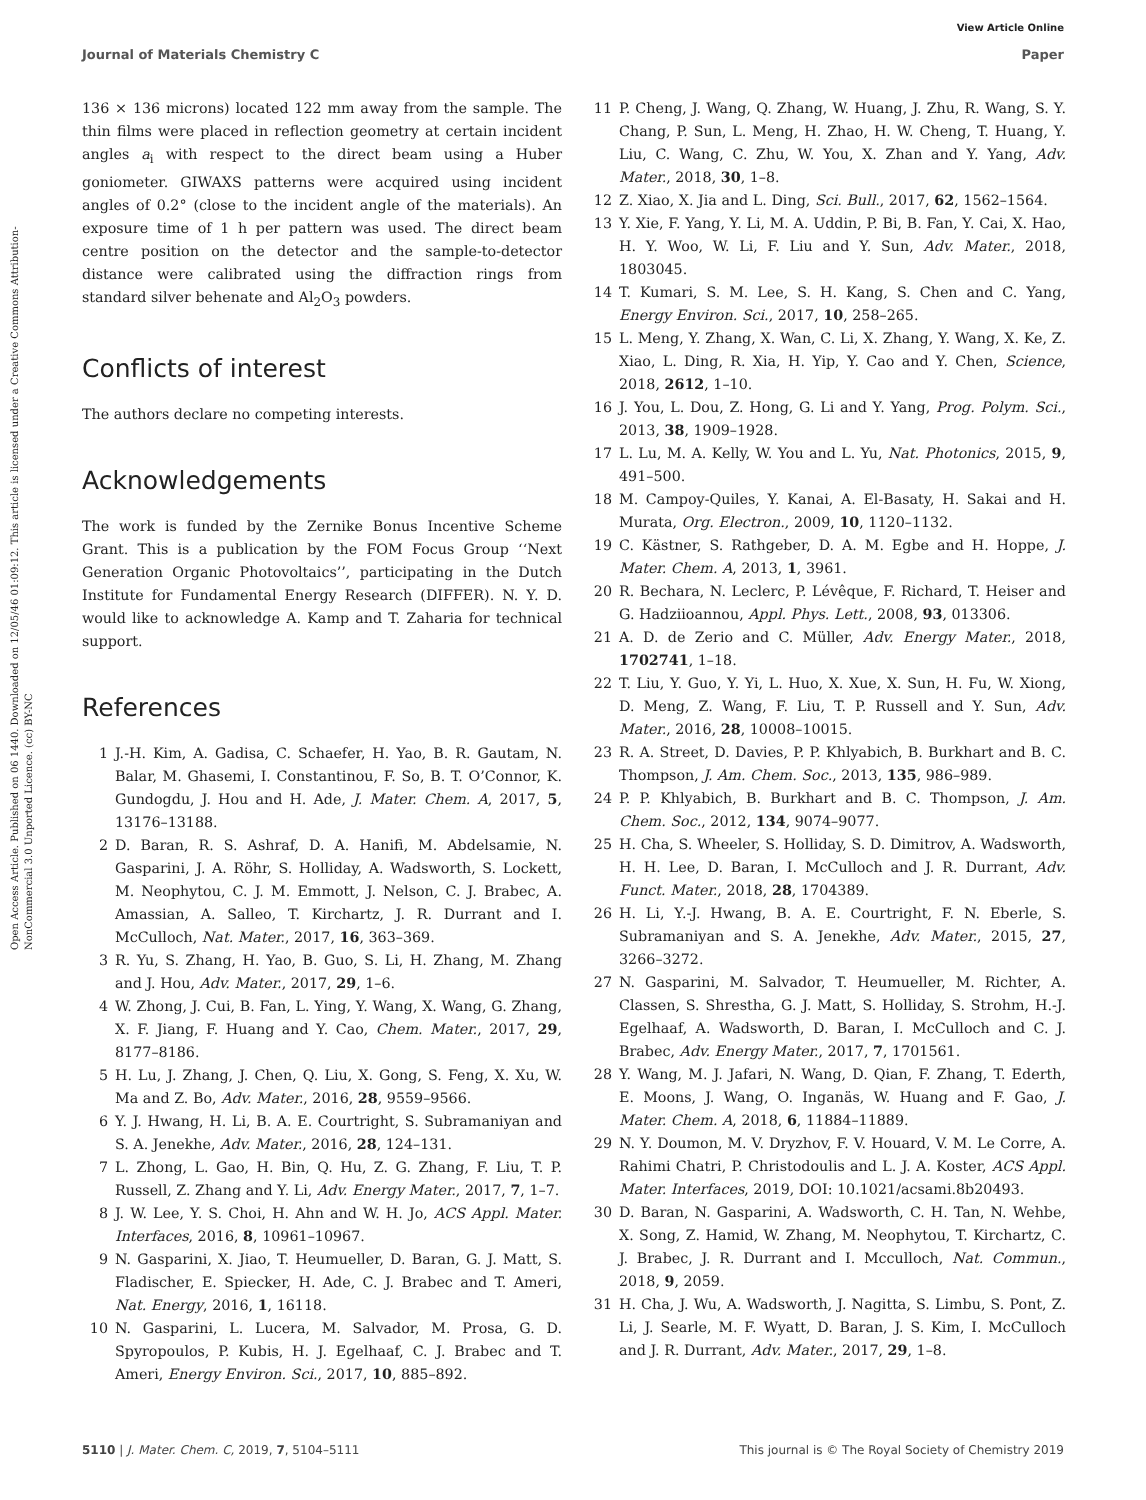View Article Online
Journal of Materials Chemistry C Paper
Open Access Article. Published on 06 1440. Downloaded on 12/05/46 01:09:12. This article is licensed under a Creative Commons Attribution-NonCommercial 3.0 Unported Licence. (cc) BY-NC
136 × 136 microns) located 122 mm away from the sample. The thin films were placed in reflection geometry at certain incident angles a<sub>i</sub> with respect to the direct beam using a Huber goniometer. GIWAXS patterns were acquired using incident angles of 0.2° (close to the incident angle of the materials). An exposure time of 1 h per pattern was used. The direct beam centre position on the detector and the sample-to-detector distance were calibrated using the diffraction rings from standard silver behenate and Al<sub>2</sub>O<sub>3</sub> powders.
Conflicts of interest
The authors declare no competing interests.
Acknowledgements
The work is funded by the Zernike Bonus Incentive Scheme Grant. This is a publication by the FOM Focus Group ‘‘Next Generation Organic Photovoltaics’’, participating in the Dutch Institute for Fundamental Energy Research (DIFFER). N. Y. D. would like to acknowledge A. Kamp and T. Zaharia for technical support.
References
1 J.-H. Kim, A. Gadisa, C. Schaefer, H. Yao, B. R. Gautam, N. Balar, M. Ghasemi, I. Constantinou, F. So, B. T. O’Connor, K. Gundogdu, J. Hou and H. Ade, J. Mater. Chem. A, 2017, 5, 13176–13188.
2 D. Baran, R. S. Ashraf, D. A. Hanifi, M. Abdelsamie, N. Gasparini, J. A. Röhr, S. Holliday, A. Wadsworth, S. Lockett, M. Neophytou, C. J. M. Emmott, J. Nelson, C. J. Brabec, A. Amassian, A. Salleo, T. Kirchartz, J. R. Durrant and I. McCulloch, Nat. Mater., 2017, 16, 363–369.
3 R. Yu, S. Zhang, H. Yao, B. Guo, S. Li, H. Zhang, M. Zhang and J. Hou, Adv. Mater., 2017, 29, 1–6.
4 W. Zhong, J. Cui, B. Fan, L. Ying, Y. Wang, X. Wang, G. Zhang, X. F. Jiang, F. Huang and Y. Cao, Chem. Mater., 2017, 29, 8177–8186.
5 H. Lu, J. Zhang, J. Chen, Q. Liu, X. Gong, S. Feng, X. Xu, W. Ma and Z. Bo, Adv. Mater., 2016, 28, 9559–9566.
6 Y. J. Hwang, H. Li, B. A. E. Courtright, S. Subramaniyan and S. A. Jenekhe, Adv. Mater., 2016, 28, 124–131.
7 L. Zhong, L. Gao, H. Bin, Q. Hu, Z. G. Zhang, F. Liu, T. P. Russell, Z. Zhang and Y. Li, Adv. Energy Mater., 2017, 7, 1–7.
8 J. W. Lee, Y. S. Choi, H. Ahn and W. H. Jo, ACS Appl. Mater. Interfaces, 2016, 8, 10961–10967.
9 N. Gasparini, X. Jiao, T. Heumueller, D. Baran, G. J. Matt, S. Fladischer, E. Spiecker, H. Ade, C. J. Brabec and T. Ameri, Nat. Energy, 2016, 1, 16118.
10 N. Gasparini, L. Lucera, M. Salvador, M. Prosa, G. D. Spyropoulos, P. Kubis, H. J. Egelhaaf, C. J. Brabec and T. Ameri, Energy Environ. Sci., 2017, 10, 885–892.
11 P. Cheng, J. Wang, Q. Zhang, W. Huang, J. Zhu, R. Wang, S. Y. Chang, P. Sun, L. Meng, H. Zhao, H. W. Cheng, T. Huang, Y. Liu, C. Wang, C. Zhu, W. You, X. Zhan and Y. Yang, Adv. Mater., 2018, 30, 1–8.
12 Z. Xiao, X. Jia and L. Ding, Sci. Bull., 2017, 62, 1562–1564.
13 Y. Xie, F. Yang, Y. Li, M. A. Uddin, P. Bi, B. Fan, Y. Cai, X. Hao, H. Y. Woo, W. Li, F. Liu and Y. Sun, Adv. Mater., 2018, 1803045.
14 T. Kumari, S. M. Lee, S. H. Kang, S. Chen and C. Yang, Energy Environ. Sci., 2017, 10, 258–265.
15 L. Meng, Y. Zhang, X. Wan, C. Li, X. Zhang, Y. Wang, X. Ke, Z. Xiao, L. Ding, R. Xia, H. Yip, Y. Cao and Y. Chen, Science, 2018, 2612, 1–10.
16 J. You, L. Dou, Z. Hong, G. Li and Y. Yang, Prog. Polym. Sci., 2013, 38, 1909–1928.
17 L. Lu, M. A. Kelly, W. You and L. Yu, Nat. Photonics, 2015, 9, 491–500.
18 M. Campoy-Quiles, Y. Kanai, A. El-Basaty, H. Sakai and H. Murata, Org. Electron., 2009, 10, 1120–1132.
19 C. Kästner, S. Rathgeber, D. A. M. Egbe and H. Hoppe, J. Mater. Chem. A, 2013, 1, 3961.
20 R. Bechara, N. Leclerc, P. Lévêque, F. Richard, T. Heiser and G. Hadziioannou, Appl. Phys. Lett., 2008, 93, 013306.
21 A. D. de Zerio and C. Müller, Adv. Energy Mater., 2018, 1702741, 1–18.
22 T. Liu, Y. Guo, Y. Yi, L. Huo, X. Xue, X. Sun, H. Fu, W. Xiong, D. Meng, Z. Wang, F. Liu, T. P. Russell and Y. Sun, Adv. Mater., 2016, 28, 10008–10015.
23 R. A. Street, D. Davies, P. P. Khlyabich, B. Burkhart and B. C. Thompson, J. Am. Chem. Soc., 2013, 135, 986–989.
24 P. P. Khlyabich, B. Burkhart and B. C. Thompson, J. Am. Chem. Soc., 2012, 134, 9074–9077.
25 H. Cha, S. Wheeler, S. Holliday, S. D. Dimitrov, A. Wadsworth, H. H. Lee, D. Baran, I. McCulloch and J. R. Durrant, Adv. Funct. Mater., 2018, 28, 1704389.
26 H. Li, Y.-J. Hwang, B. A. E. Courtright, F. N. Eberle, S. Subramaniyan and S. A. Jenekhe, Adv. Mater., 2015, 27, 3266–3272.
27 N. Gasparini, M. Salvador, T. Heumueller, M. Richter, A. Classen, S. Shrestha, G. J. Matt, S. Holliday, S. Strohm, H.-J. Egelhaaf, A. Wadsworth, D. Baran, I. McCulloch and C. J. Brabec, Adv. Energy Mater., 2017, 7, 1701561.
28 Y. Wang, M. J. Jafari, N. Wang, D. Qian, F. Zhang, T. Ederth, E. Moons, J. Wang, O. Inganäs, W. Huang and F. Gao, J. Mater. Chem. A, 2018, 6, 11884–11889.
29 N. Y. Doumon, M. V. Dryzhov, F. V. Houard, V. M. Le Corre, A. Rahimi Chatri, P. Christodoulis and L. J. A. Koster, ACS Appl. Mater. Interfaces, 2019, DOI: 10.1021/acsami.8b20493.
30 D. Baran, N. Gasparini, A. Wadsworth, C. H. Tan, N. Wehbe, X. Song, Z. Hamid, W. Zhang, M. Neophytou, T. Kirchartz, C. J. Brabec, J. R. Durrant and I. Mcculloch, Nat. Commun., 2018, 9, 2059.
31 H. Cha, J. Wu, A. Wadsworth, J. Nagitta, S. Limbu, S. Pont, Z. Li, J. Searle, M. F. Wyatt, D. Baran, J. S. Kim, I. McCulloch and J. R. Durrant, Adv. Mater., 2017, 29, 1–8.
5110 | J. Mater. Chem. C, 2019, 7, 5104–5111 This journal is © The Royal Society of Chemistry 2019